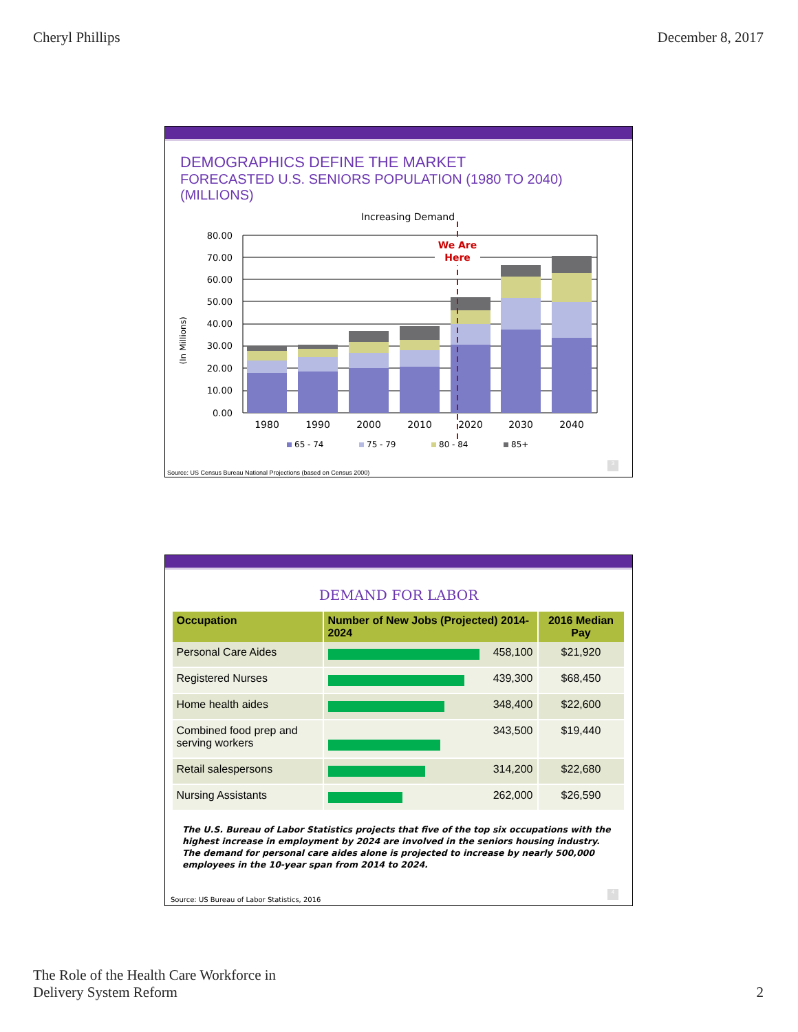Cheryl Phillips December 8, 2017
DEMOGRAPHICS DEFINE THE MARKET
FORECASTED U.S. SENIORS POPULATION (1980 TO 2040) (MILLIONS)
Increasing Demand
(In Millions)
80.00
70.00
60.00
50.00
40.00
30.00
20.00
10.00
0.00
We Are
Here
1980
1990
2000
2010
2020
2030
2040
65 - 74
75 - 79
80 - 84
85+
Source: US Census Bureau National Projections (based on Census 2000)
3
DEMAND FOR LABOR
| Occupation | Number of New Jobs (Projected) 2014-2024 | 2016 Median Pay |
| --- | --- | --- |
| Personal Care Aides | 458,100 | $21,920 |
| Registered Nurses | 439,300 | $68,450 |
| Home health aides | 348,400 | $22,600 |
| Combined food prep and serving workers | 343,500 | $19,440 |
| Retail salespersons | 314,200 | $22,680 |
| Nursing Assistants | 262,000 | $26,590 |
The U.S. Bureau of Labor Statistics projects that five of the top six occupations with the highest increase in employment by 2024 are involved in the seniors housing industry. The demand for personal care aides alone is projected to increase by nearly 500,000 employees in the 10-year span from 2014 to 2024.
Source: US Bureau of Labor Statistics, 2016
4
The Role of the Health Care Workforce in
Delivery System Reform 2